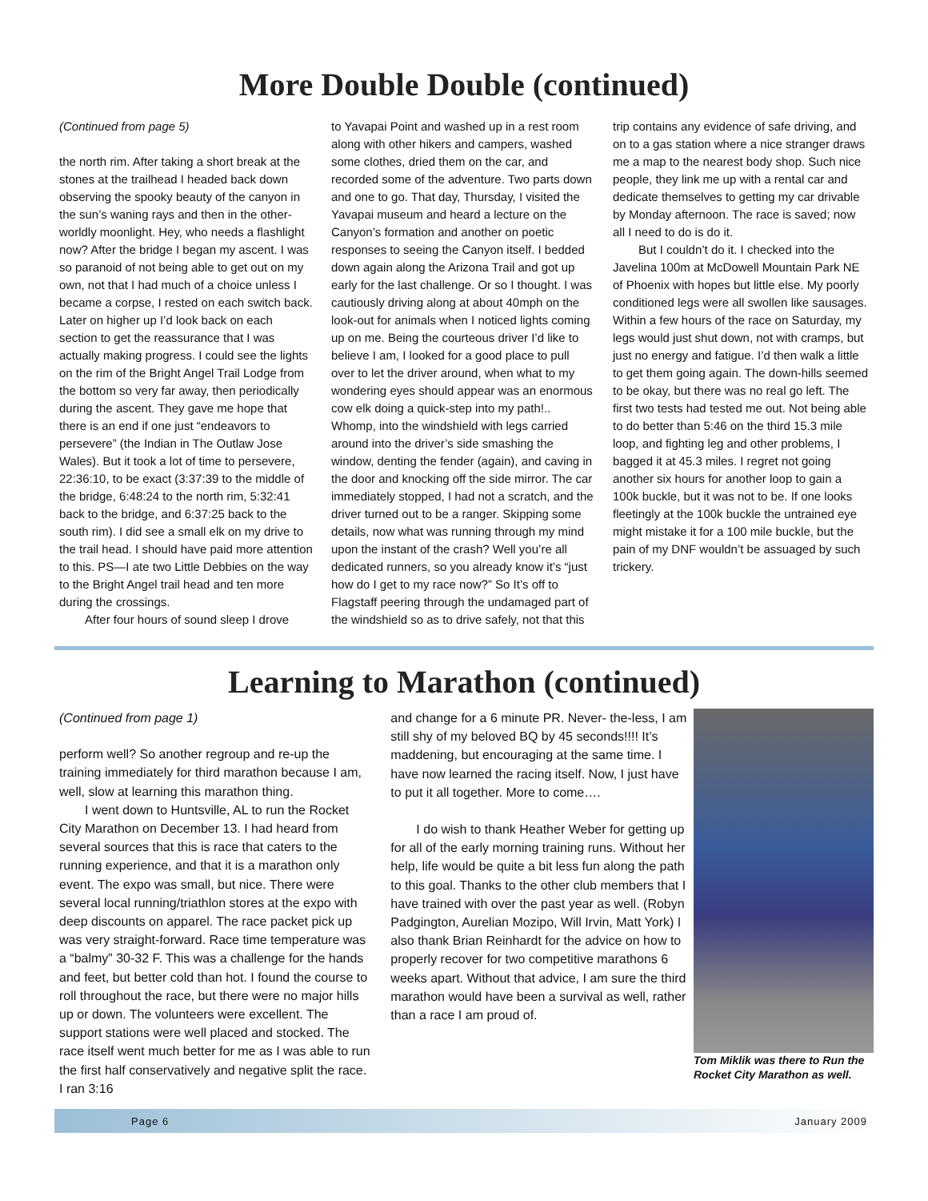More Double Double (continued)
(Continued from page 5)
the north rim. After taking a short break at the stones at the trailhead I headed back down observing the spooky beauty of the canyon in the sun’s waning rays and then in the other-worldly moonlight. Hey, who needs a flashlight now? After the bridge I began my ascent. I was so paranoid of not being able to get out on my own, not that I had much of a choice unless I became a corpse, I rested on each switch back. Later on higher up I’d look back on each section to get the reassurance that I was actually making progress. I could see the lights on the rim of the Bright Angel Trail Lodge from the bottom so very far away, then periodically during the ascent. They gave me hope that there is an end if one just “endeavors to persevere” (the Indian in The Outlaw Jose Wales). But it took a lot of time to persevere, 22:36:10, to be exact (3:37:39 to the middle of the bridge, 6:48:24 to the north rim, 5:32:41 back to the bridge, and 6:37:25 back to the south rim). I did see a small elk on my drive to the trail head. I should have paid more attention to this. PS—I ate two Little Debbies on the way to the Bright Angel trail head and ten more during the crossings.
After four hours of sound sleep I drove
to Yavapai Point and washed up in a rest room along with other hikers and campers, washed some clothes, dried them on the car, and recorded some of the adventure. Two parts down and one to go. That day, Thursday, I visited the Yavapai museum and heard a lecture on the Canyon’s formation and another on poetic responses to seeing the Canyon itself. I bedded down again along the Arizona Trail and got up early for the last challenge. Or so I thought. I was cautiously driving along at about 40mph on the look-out for animals when I noticed lights coming up on me. Being the courteous driver I’d like to believe I am, I looked for a good place to pull over to let the driver around, when what to my wondering eyes should appear was an enormous cow elk doing a quick-step into my path!.. Whomp, into the windshield with legs carried around into the driver’s side smashing the window, denting the fender (again), and caving in the door and knocking off the side mirror. The car immediately stopped, I had not a scratch, and the driver turned out to be a ranger. Skipping some details, now what was running through my mind upon the instant of the crash? Well you’re all dedicated runners, so you already know it’s “just how do I get to my race now?” So It’s off to Flagstaff peering through the undamaged part of the windshield so as to drive safely, not that this
trip contains any evidence of safe driving, and on to a gas station where a nice stranger draws me a map to the nearest body shop. Such nice people, they link me up with a rental car and dedicate themselves to getting my car drivable by Monday afternoon. The race is saved; now all I need to do is do it.
But I couldn’t do it. I checked into the Javelina 100m at McDowell Mountain Park NE of Phoenix with hopes but little else. My poorly conditioned legs were all swollen like sausages. Within a few hours of the race on Saturday, my legs would just shut down, not with cramps, but just no energy and fatigue. I’d then walk a little to get them going again. The down-hills seemed to be okay, but there was no real go left. The first two tests had tested me out. Not being able to do better than 5:46 on the third 15.3 mile loop, and fighting leg and other problems, I bagged it at 45.3 miles. I regret not going another six hours for another loop to gain a 100k buckle, but it was not to be. If one looks fleetingly at the 100k buckle the untrained eye might mistake it for a 100 mile buckle, but the pain of my DNF wouldn’t be assuaged by such trickery.
Learning to Marathon (continued)
(Continued from page 1)
perform well? So another regroup and re-up the training immediately for third marathon because I am, well, slow at learning this marathon thing.
I went down to Huntsville, AL to run the Rocket City Marathon on December 13. I had heard from several sources that this is race that caters to the running experience, and that it is a marathon only event. The expo was small, but nice. There were several local running/triathlon stores at the expo with deep discounts on apparel. The race packet pick up was very straight-forward. Race time temperature was a “balmy” 30-32 F. This was a challenge for the hands and feet, but better cold than hot. I found the course to roll throughout the race, but there were no major hills up or down. The volunteers were excellent. The support stations were well placed and stocked. The race itself went much better for me as I was able to run the first half conservatively and negative split the race. I ran 3:16
and change for a 6 minute PR. Never- the-less, I am still shy of my beloved BQ by 45 seconds!!!! It’s maddening, but encouraging at the same time. I have now learned the racing itself. Now, I just have to put it all together. More to come….
I do wish to thank Heather Weber for getting up for all of the early morning training runs. Without her help, life would be quite a bit less fun along the path to this goal. Thanks to the other club members that I have trained with over the past year as well. (Robyn Padgington, Aurelian Mozipo, Will Irvin, Matt York) I also thank Brian Reinhardt for the advice on how to properly recover for two competitive marathons 6 weeks apart. Without that advice, I am sure the third marathon would have been a survival as well, rather than a race I am proud of.
Tom Miklik was there to Run the Rocket City Marathon as well.
Page 6 January 2009